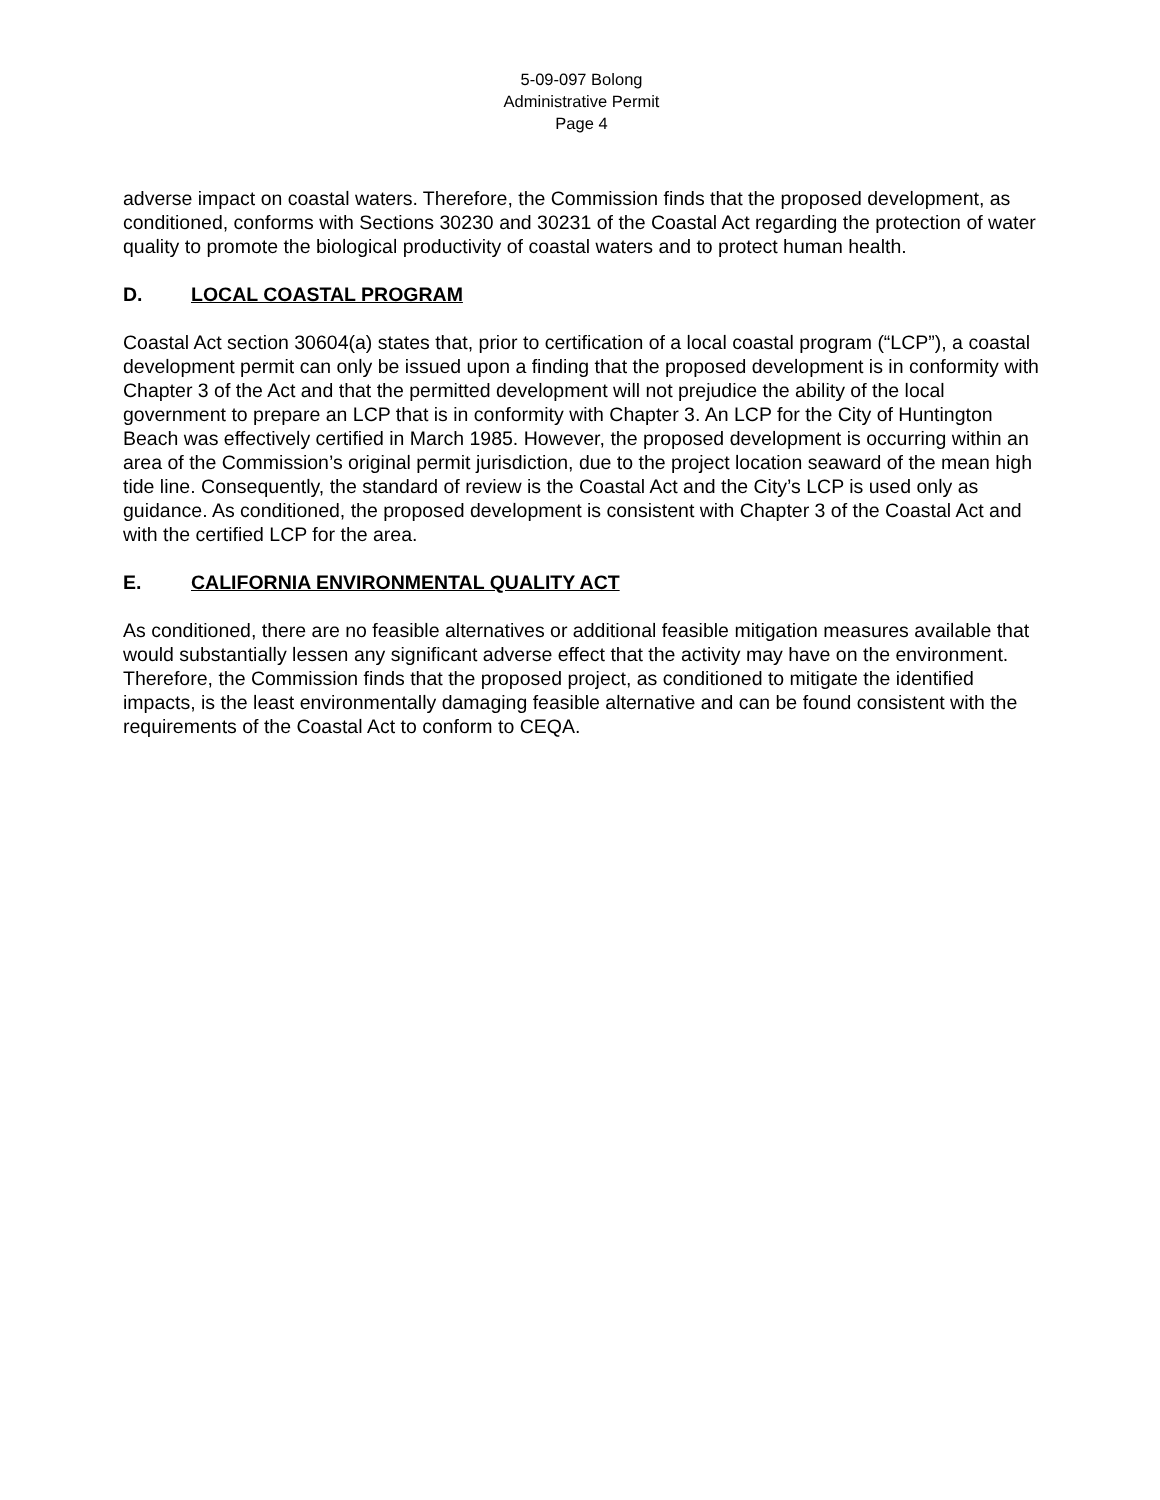5-09-097 Bolong
Administrative Permit
Page 4
adverse impact on coastal waters. Therefore, the Commission finds that the proposed development, as conditioned, conforms with Sections 30230 and 30231 of the Coastal Act regarding the protection of water quality to promote the biological productivity of coastal waters and to protect human health.
D. LOCAL COASTAL PROGRAM
Coastal Act section 30604(a) states that, prior to certification of a local coastal program (“LCP”), a coastal development permit can only be issued upon a finding that the proposed development is in conformity with Chapter 3 of the Act and that the permitted development will not prejudice the ability of the local government to prepare an LCP that is in conformity with Chapter 3. An LCP for the City of Huntington Beach was effectively certified in March 1985. However, the proposed development is occurring within an area of the Commission’s original permit jurisdiction, due to the project location seaward of the mean high tide line. Consequently, the standard of review is the Coastal Act and the City’s LCP is used only as guidance. As conditioned, the proposed development is consistent with Chapter 3 of the Coastal Act and with the certified LCP for the area.
E. CALIFORNIA ENVIRONMENTAL QUALITY ACT
As conditioned, there are no feasible alternatives or additional feasible mitigation measures available that would substantially lessen any significant adverse effect that the activity may have on the environment. Therefore, the Commission finds that the proposed project, as conditioned to mitigate the identified impacts, is the least environmentally damaging feasible alternative and can be found consistent with the requirements of the Coastal Act to conform to CEQA.